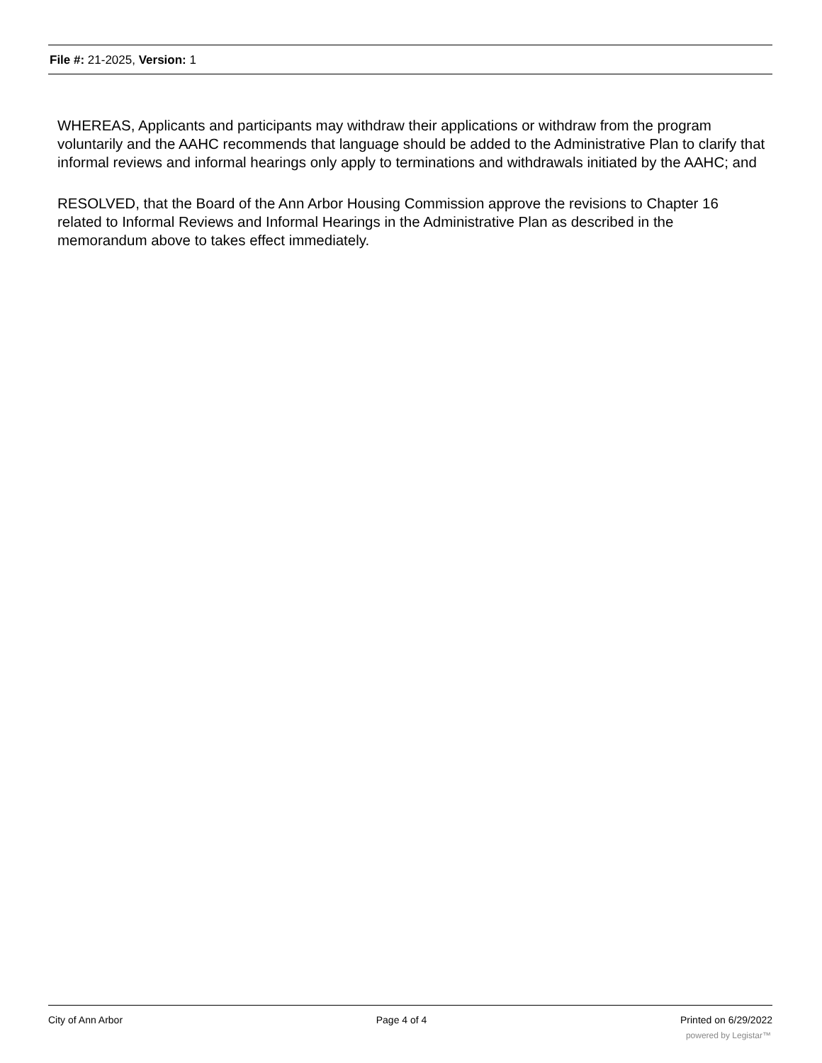File #: 21-2025, Version: 1
WHEREAS, Applicants and participants may withdraw their applications or withdraw from the program voluntarily and the AAHC recommends that language should be added to the Administrative Plan to clarify that informal reviews and informal hearings only apply to terminations and withdrawals initiated by the AAHC; and
RESOLVED, that the Board of the Ann Arbor Housing Commission approve the revisions to Chapter 16 related to Informal Reviews and Informal Hearings in the Administrative Plan as described in the memorandum above to takes effect immediately.
City of Ann Arbor Page 4 of 4 Printed on 6/29/2022
powered by Legistar™